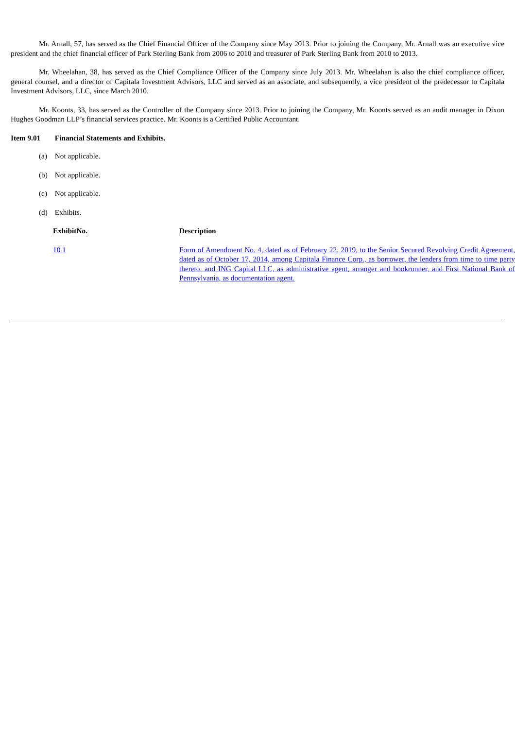Mr. Arnall, 57, has served as the Chief Financial Officer of the Company since May 2013. Prior to joining the Company, Mr. Arnall was an executive vice president and the chief financial officer of Park Sterling Bank from 2006 to 2010 and treasurer of Park Sterling Bank from 2010 to 2013.
Mr. Wheelahan, 38, has served as the Chief Compliance Officer of the Company since July 2013. Mr. Wheelahan is also the chief compliance officer, general counsel, and a director of Capitala Investment Advisors, LLC and served as an associate, and subsequently, a vice president of the predecessor to Capitala Investment Advisors, LLC, since March 2010.
Mr. Koonts, 33, has served as the Controller of the Company since 2013. Prior to joining the Company, Mr. Koonts served as an audit manager in Dixon Hughes Goodman LLP’s financial services practice. Mr. Koonts is a Certified Public Accountant.
Item 9.01 Financial Statements and Exhibits.
(a) Not applicable.
(b) Not applicable.
(c) Not applicable.
(d) Exhibits.
| ExhibitNo. | Description |
| --- | --- |
| 10.1 | Form of Amendment No. 4, dated as of February 22, 2019, to the Senior Secured Revolving Credit Agreement, dated as of October 17, 2014, among Capitala Finance Corp., as borrower, the lenders from time to time party thereto, and ING Capital LLC, as administrative agent, arranger and bookrunner, and First National Bank of Pennsylvania, as documentation agent. |